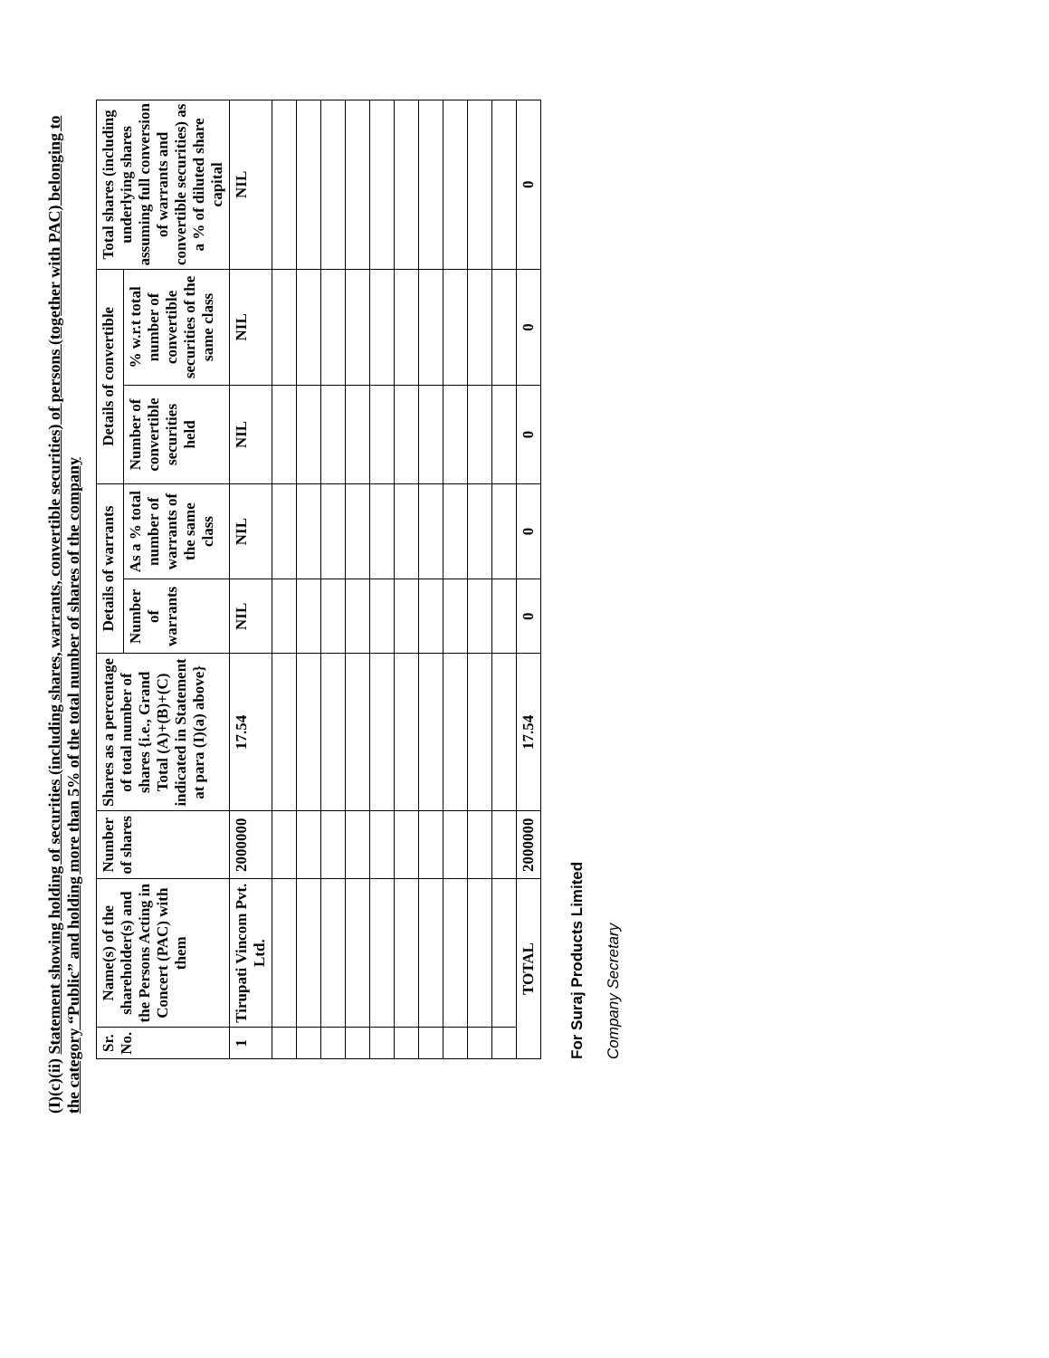(I)(c)(ii) Statement showing holding of securities (including shares, warrants, convertible securities) of persons (together with PAC) belonging to the category “Public” and holding more than 5% of the total number of shares of the company
| Sr. No. | Name(s) of the shareholder(s) and the Persons Acting in Concert (PAC) with them | Number of shares | Shares as a percentage of total number of shares {i.e., Grand Total (A)+(B)+(C) indicated in Statement at para (I)(a) above} | Details of warrants | | Details of convertible | | Total shares (including underlying shares assuming full conversion of warrants and convertible securities) as a % of diluted share capital |
| --- | --- | --- | --- | --- | --- | --- | --- | --- |
| | | | | Number of warrants | As a % total number of warrants of the same class | Number of convertible securities held | % w.r.t total number of convertible securities of the same class | |
| 1 | Tirupati Vincom Pvt. Ltd. | 2000000 | 17.54 | NIL | NIL | NIL | NIL | NIL |
| TOTAL | | 2000000 | 17.54 | 0 | 0 | 0 | 0 | 0 |
For Suraj Products Limited
Company Secretary